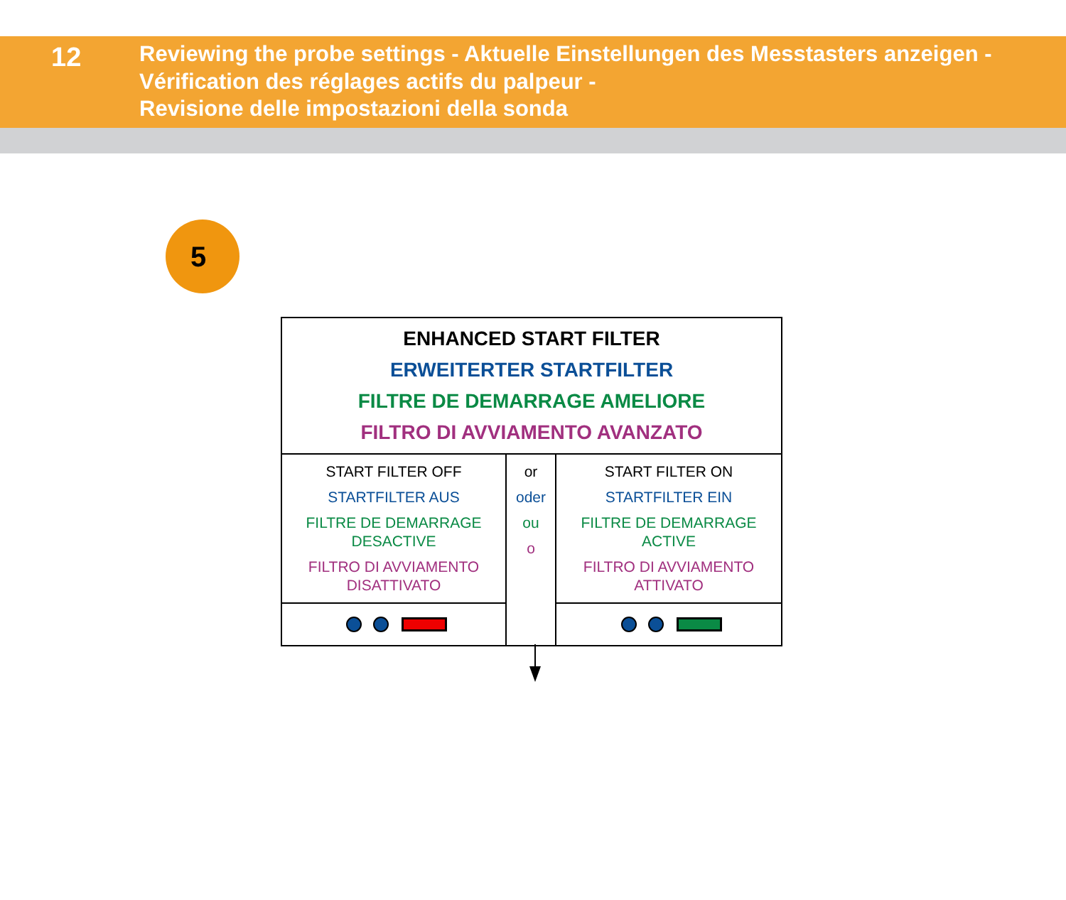12
Reviewing the probe settings - Aktuelle Einstellungen des Messtasters anzeigen -
Vérification des réglages actifs du palpeur -
Revisione delle impostazioni della sonda
5
| ENHANCED START FILTER ERWEITERTER STARTFILTER FILTRE DE DEMARRAGE AMELIORE FILTRO DI AVVIAMENTO AVANZATO | | |
| START FILTER OFF STARTFILTER AUS FILTRE DE DEMARRAGE DESACTIVE FILTRO DI AVVIAMENTO DISATTIVATO | or oder ou o | START FILTER ON STARTFILTER EIN FILTRE DE DEMARRAGE ACTIVE FILTRO DI AVVIAMENTO ATTIVATO |